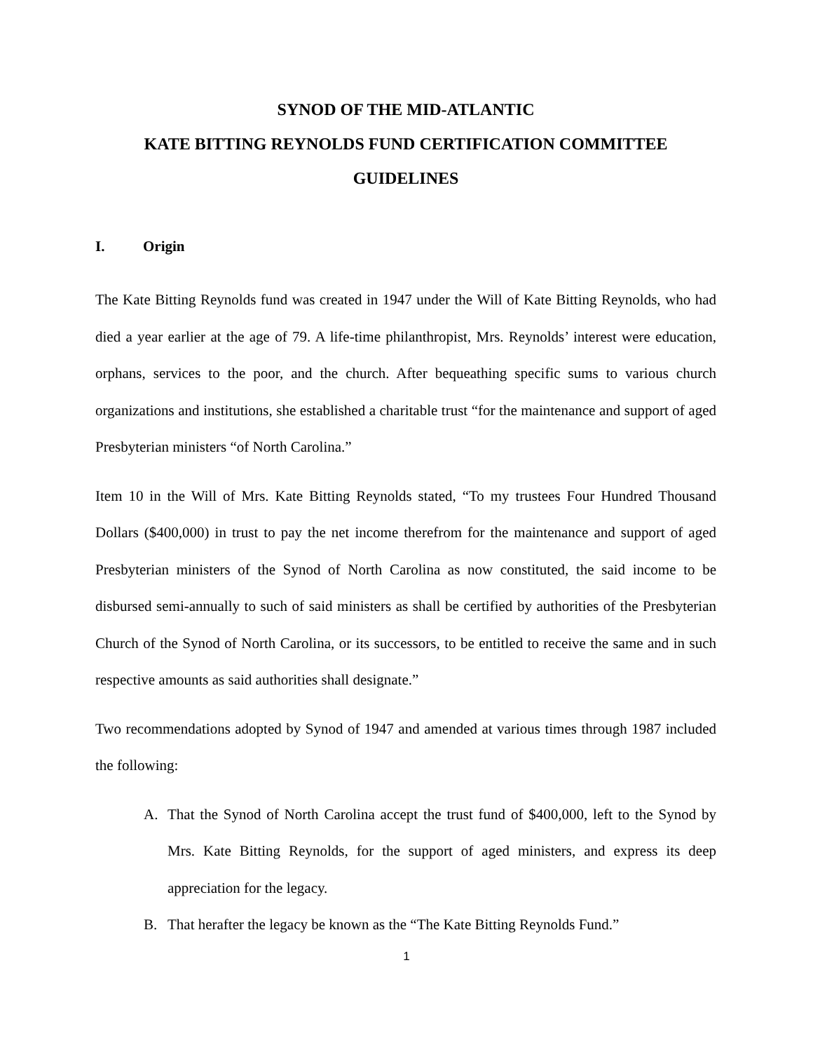SYNOD OF THE MID-ATLANTIC
KATE BITTING REYNOLDS FUND CERTIFICATION COMMITTEE
GUIDELINES
I. Origin
The Kate Bitting Reynolds fund was created in 1947 under the Will of Kate Bitting Reynolds, who had died a year earlier at the age of 79. A life-time philanthropist, Mrs. Reynolds’ interest were education, orphans, services to the poor, and the church. After bequeathing specific sums to various church organizations and institutions, she established a charitable trust “for the maintenance and support of aged Presbyterian ministers “of North Carolina.”
Item 10 in the Will of Mrs. Kate Bitting Reynolds stated, “To my trustees Four Hundred Thousand Dollars ($400,000) in trust to pay the net income therefrom for the maintenance and support of aged Presbyterian ministers of the Synod of North Carolina as now constituted, the said income to be disbursed semi-annually to such of said ministers as shall be certified by authorities of the Presbyterian Church of the Synod of North Carolina, or its successors, to be entitled to receive the same and in such respective amounts as said authorities shall designate.”
Two recommendations adopted by Synod of 1947 and amended at various times through 1987 included the following:
A. That the Synod of North Carolina accept the trust fund of $400,000, left to the Synod by Mrs. Kate Bitting Reynolds, for the support of aged ministers, and express its deep appreciation for the legacy.
B. That herafter the legacy be known as the “The Kate Bitting Reynolds Fund.”
1